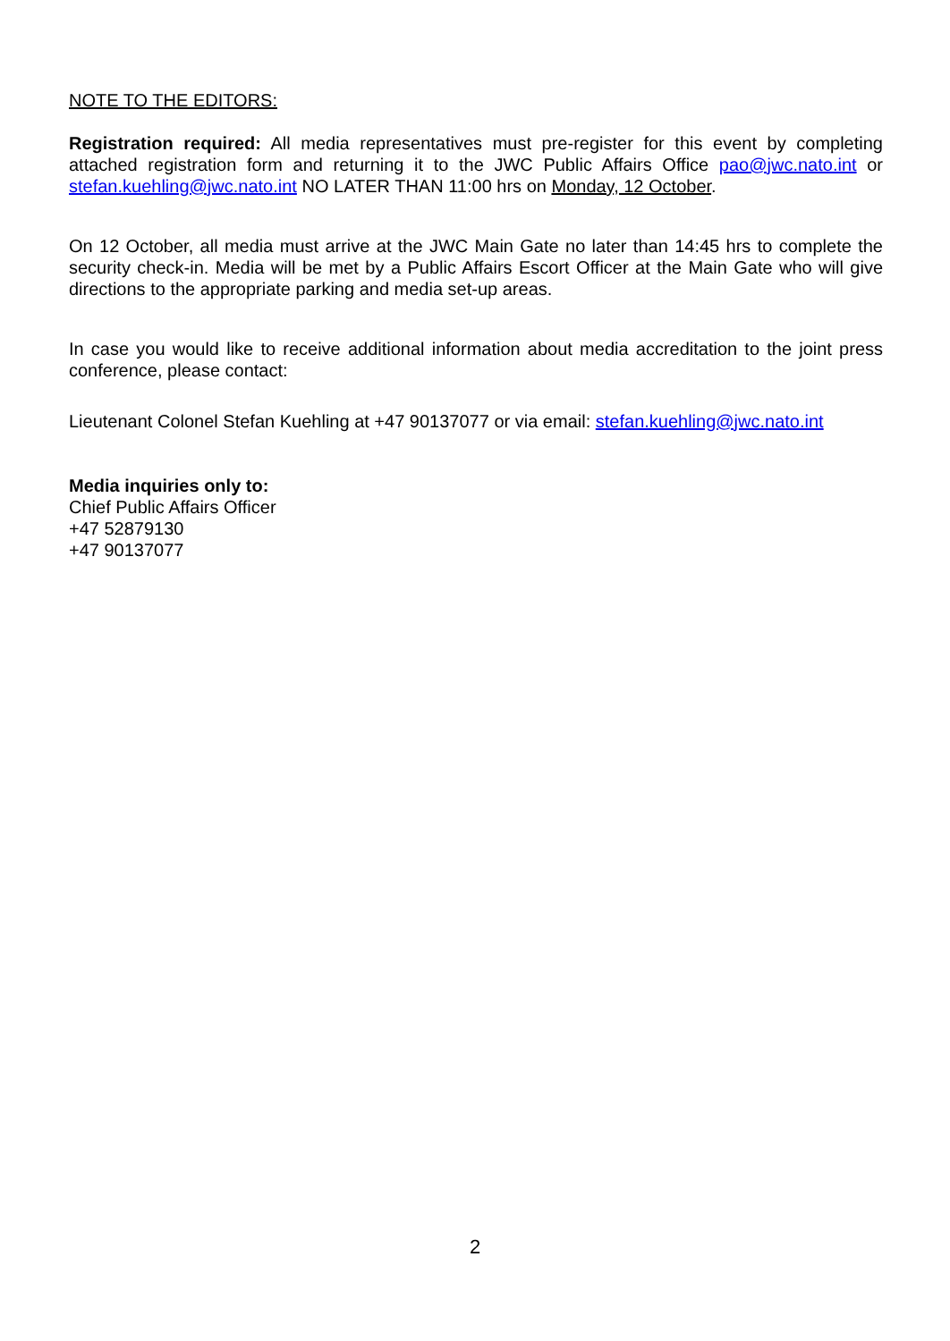NOTE TO THE EDITORS:
Registration required: All media representatives must pre-register for this event by completing attached registration form and returning it to the JWC Public Affairs Office pao@jwc.nato.int or stefan.kuehling@jwc.nato.int NO LATER THAN 11:00 hrs on Monday, 12 October.
On 12 October, all media must arrive at the JWC Main Gate no later than 14:45 hrs to complete the security check-in. Media will be met by a Public Affairs Escort Officer at the Main Gate who will give directions to the appropriate parking and media set-up areas.
In case you would like to receive additional information about media accreditation to the joint press conference, please contact:
Lieutenant Colonel Stefan Kuehling at +47 90137077 or via email: stefan.kuehling@jwc.nato.int
Media inquiries only to:
Chief Public Affairs Officer
+47 52879130
+47 90137077
2